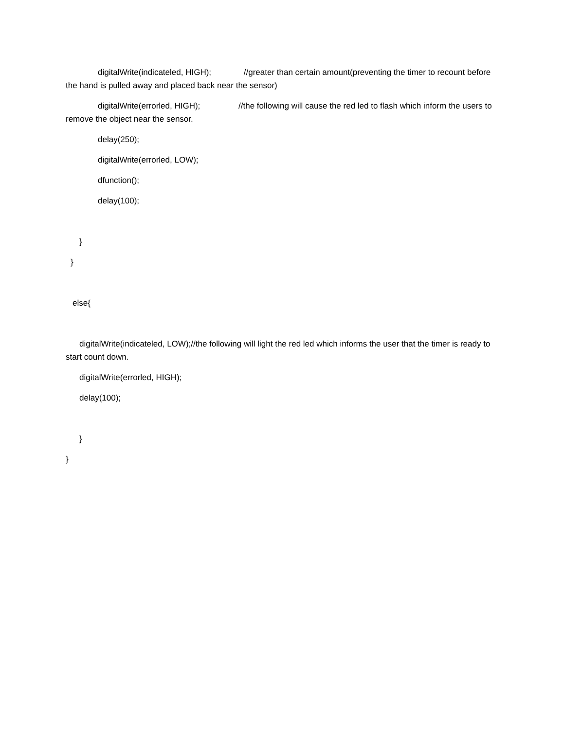digitalWrite(indicateled, HIGH); //greater than certain amount(preventing the timer to recount before the hand is pulled away and placed back near the sensor)
digitalWrite(errorled, HIGH); //the following will cause the red led to flash which inform the users to remove the object near the sensor.
delay(250);
digitalWrite(errorled, LOW);
dfunction();
delay(100);
}
}
else{
digitalWrite(indicateled, LOW);//the following will light the red led which informs the user that the timer is ready to start count down.
digitalWrite(errorled, HIGH);
delay(100);
}
}